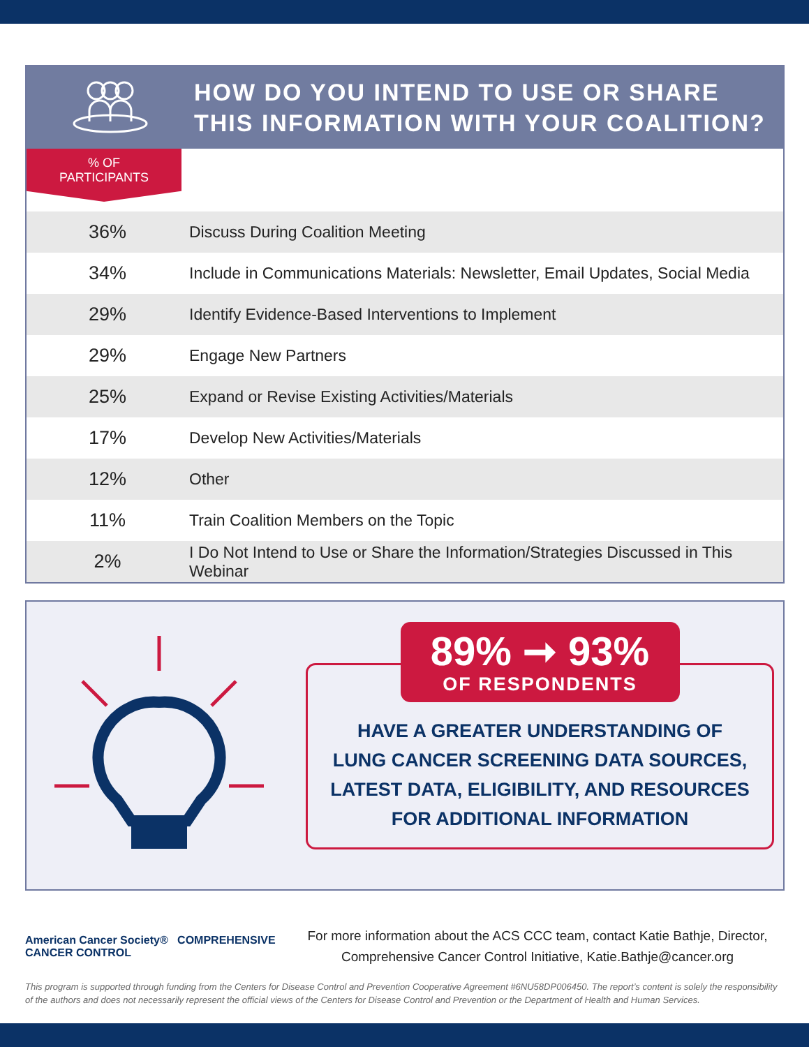HOW DO YOU INTEND TO USE OR SHARE
THIS INFORMATION WITH YOUR COALITION?
% OF
PARTICIPANTS
| 36% | Discuss During Coalition Meeting |
| 34% | Include in Communications Materials: Newsletter, Email Updates, Social Media |
| 29% | Identify Evidence-Based Interventions to Implement |
| 29% | Engage New Partners |
| 25% | Expand or Revise Existing Activities/Materials |
| 17% | Develop New Activities/Materials |
| 12% | Other |
| 11% | Train Coalition Members on the Topic |
| 2% | I Do Not Intend to Use or Share the Information/Strategies Discussed in This Webinar |
89% ➞ 93%
OF RESPONDENTS
HAVE A GREATER UNDERSTANDING OF
LUNG CANCER SCREENING DATA SOURCES,
LATEST DATA, ELIGIBILITY, AND RESOURCES
FOR ADDITIONAL INFORMATION
American Cancer Society® COMPREHENSIVE CANCER CONTROL
For more information about the ACS CCC team, contact Katie Bathje, Director,
Comprehensive Cancer Control Initiative, Katie.Bathje@cancer.org
This program is supported through funding from the Centers for Disease Control and Prevention Cooperative Agreement #6NU58DP006450. The report’s content is solely the responsibility of the authors and does not necessarily represent the official views of the Centers for Disease Control and Prevention or the Department of Health and Human Services.